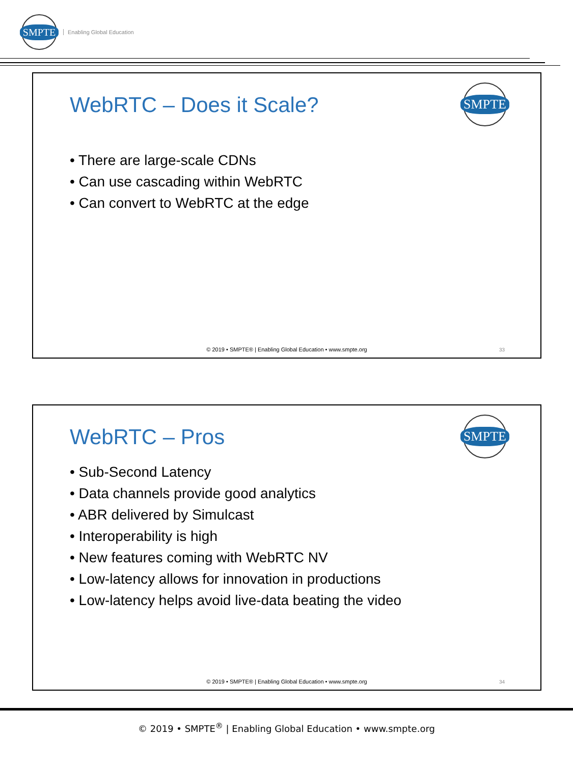SMPTE
Enabling Global Education
WebRTC – Does it Scale?
SMPTE
• There are large-scale CDNs
• Can use cascading within WebRTC
• Can convert to WebRTC at the edge
© 2019 • SMPTE® | Enabling Global Education • www.smpte.org
33
WebRTC – Pros
SMPTE
• Sub-Second Latency
• Data channels provide good analytics
• ABR delivered by Simulcast
• Interoperability is high
• New features coming with WebRTC NV
• Low-latency allows for innovation in productions
• Low-latency helps avoid live-data beating the video
© 2019 • SMPTE® | Enabling Global Education • www.smpte.org
34
© 2019 • SMPTE<sup>®</sup> | Enabling Global Education • www.smpte.org